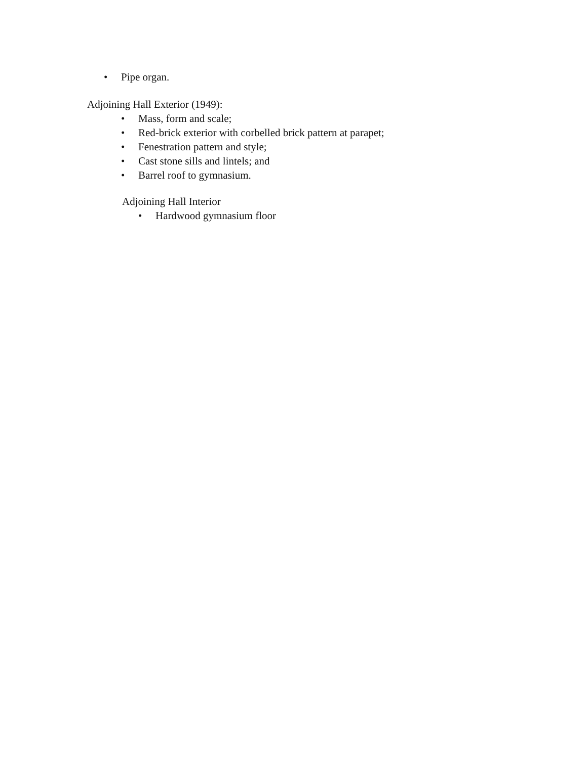• Pipe organ.
Adjoining Hall Exterior (1949):
• Mass, form and scale;
• Red-brick exterior with corbelled brick pattern at parapet;
• Fenestration pattern and style;
• Cast stone sills and lintels; and
• Barrel roof to gymnasium.
Adjoining Hall Interior
• Hardwood gymnasium floor